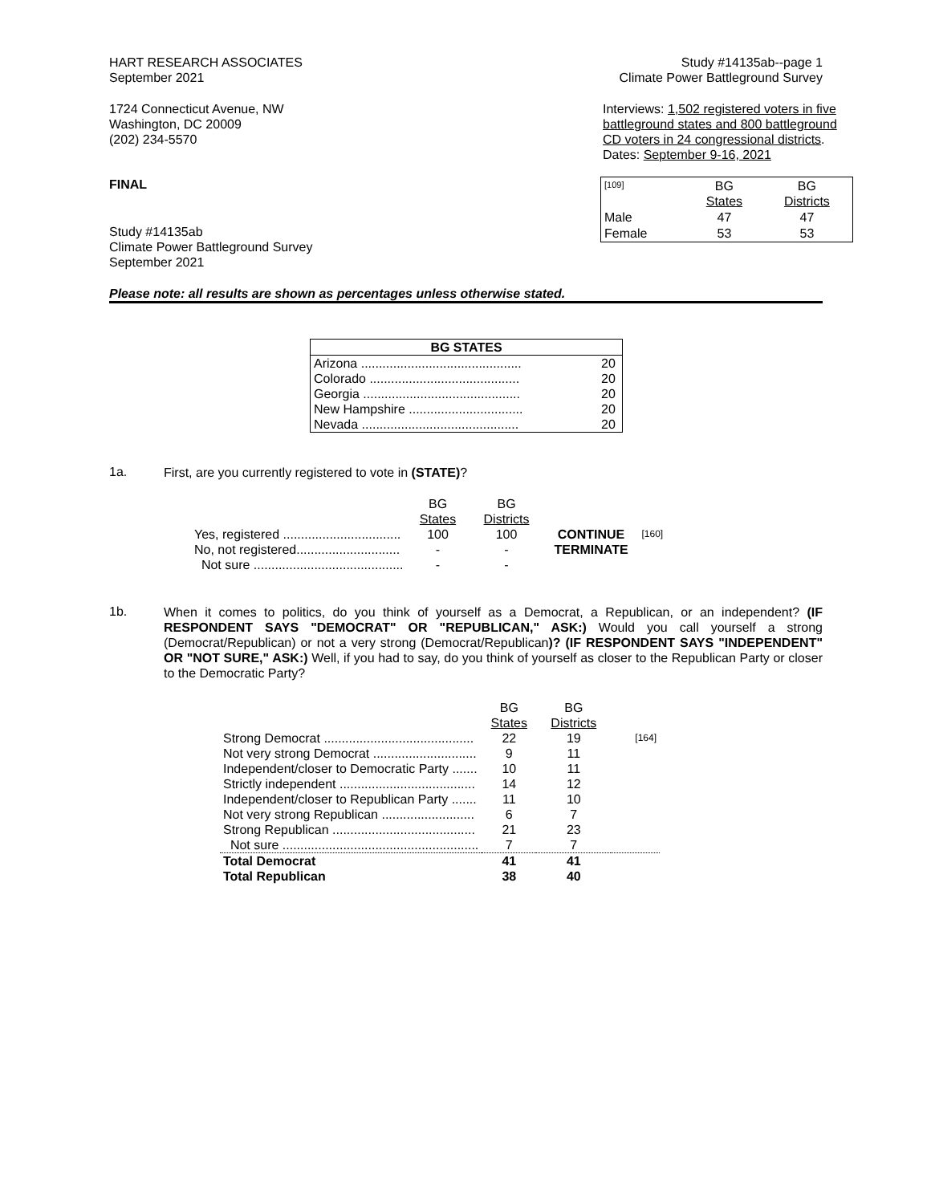HART RESEARCH ASSOCIATES
September 2021
Study #14135ab--page 1
Climate Power Battleground Survey
1724 Connecticut Avenue, NW
Washington, DC 20009
(202) 234-5570
Interviews: 1,502 registered voters in five battleground states and 800 battleground CD voters in 24 congressional districts.
Dates: September 9-16, 2021
FINAL
Study #14135ab
Climate Power Battleground Survey
September 2021
| [109] | BG States | BG Districts |
| Male | 47 | 47 |
| Female | 53 | 53 |
Please note: all results are shown as percentages unless otherwise stated.
| BG STATES | |
| --- | --- |
| Arizona ............................................. | 20 |
| Colorado .......................................... | 20 |
| Georgia ............................................ | 20 |
| New Hampshire ................................ | 20 |
| Nevada ............................................ | 20 |
1a.
First, are you currently registered to vote in (STATE)?
| | BG States | BG Districts | | |
| Yes, registered ................................. | 100 | 100 | CONTINUE | [160] |
| No, not registered............................. | - | - | TERMINATE | |
| Not sure .......................................... | - | - | | |
1b.
When it comes to politics, do you think of yourself as a Democrat, a Republican, or an independent? (IF RESPONDENT SAYS "DEMOCRAT" OR "REPUBLICAN," ASK:) Would you call yourself a strong (Democrat/Republican) or not a very strong (Democrat/Republican)? (IF RESPONDENT SAYS "INDEPENDENT" OR "NOT SURE," ASK:) Well, if you had to say, do you think of yourself as closer to the Republican Party or closer to the Democratic Party?
| | BG States | BG Districts | |
| Strong Democrat .......................................... | 22 | 19 | [164] |
| Not very strong Democrat ............................. | 9 | 11 | |
| Independent/closer to Democratic Party ....... | 10 | 11 | |
| Strictly independent ...................................... | 14 | 12 | |
| Independent/closer to Republican Party ....... | 11 | 10 | |
| Not very strong Republican .......................... | 6 | 7 | |
| Strong Republican ........................................ | 21 | 23 | |
| Not sure ....................................................... | 7 | 7 | |
| Total Democrat | 41 | 41 | |
| Total Republican | 38 | 40 | |